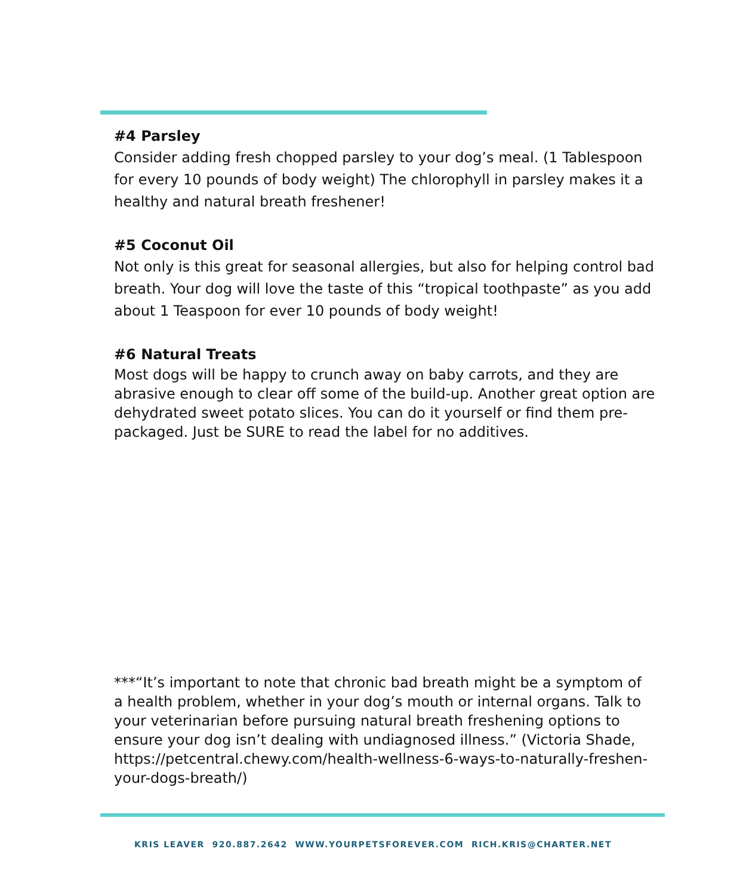#4 Parsley
Consider adding fresh chopped parsley to your dog’s meal. (1 Tablespoon for every 10 pounds of body weight) The chlorophyll in parsley makes it a healthy and natural breath freshener!
#5 Coconut Oil
Not only is this great for seasonal allergies, but also for helping control bad breath. Your dog will love the taste of this “tropical toothpaste” as you add about 1 Teaspoon for ever 10 pounds of body weight!
#6 Natural Treats
Most dogs will be happy to crunch away on baby carrots, and they are abrasive enough to clear off some of the build-up. Another great option are dehydrated sweet potato slices. You can do it yourself or find them pre-packaged. Just be SURE to read the label for no additives.
***“It’s important to note that chronic bad breath might be a symptom of a health problem, whether in your dog’s mouth or internal organs. Talk to your veterinarian before pursuing natural breath freshening options to ensure your dog isn’t dealing with undiagnosed illness.” (Victoria Shade, https://petcentral.chewy.com/health-wellness-6-ways-to-naturally-freshen-your-dogs-breath/)
KRIS LEAVER 920.887.2642 WWW.YOURPETSFOREVER.COM RICH.KRIS@CHARTER.NET